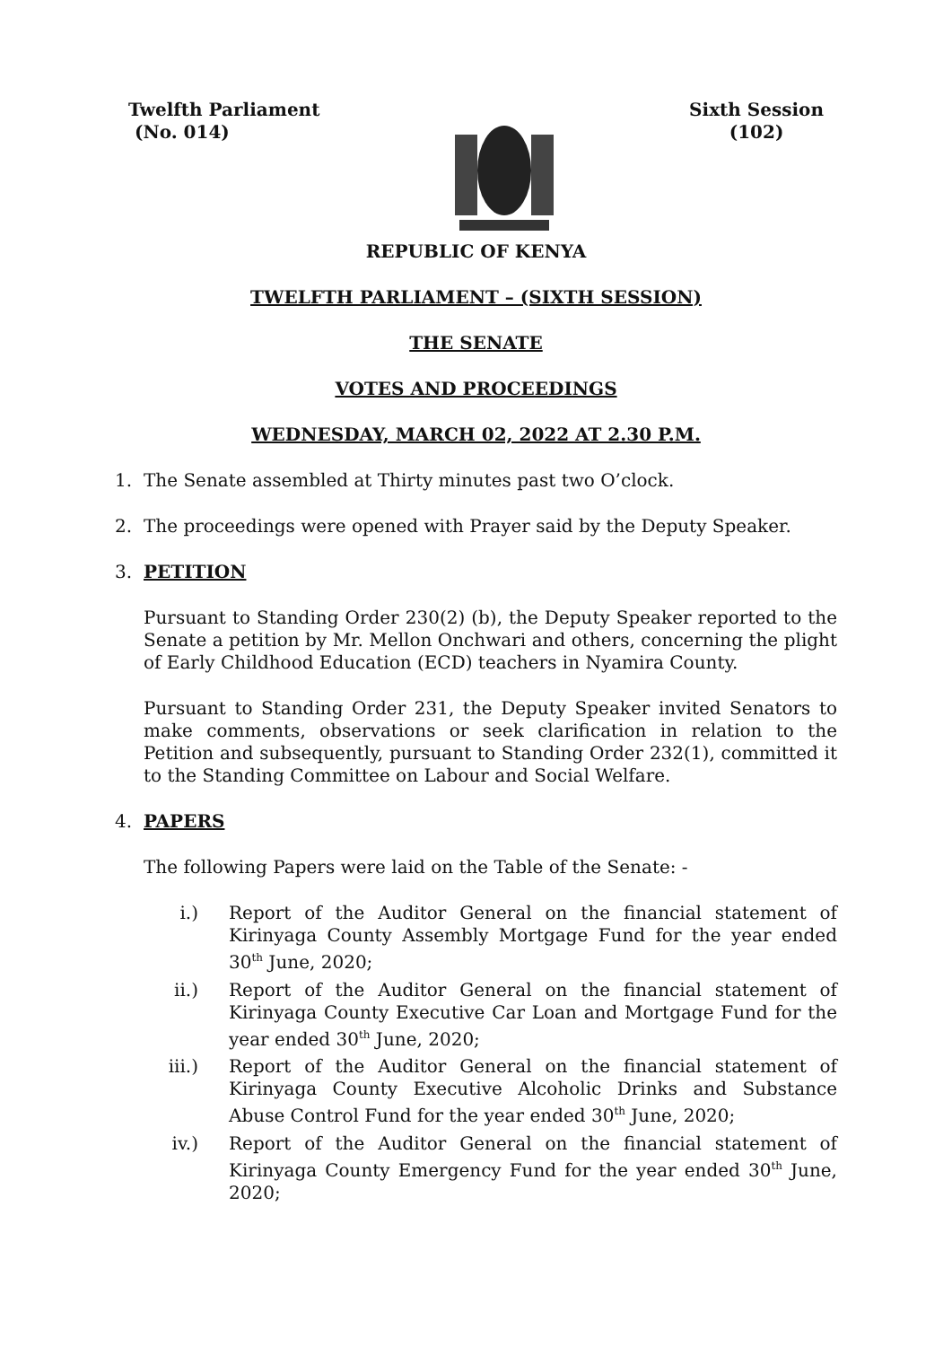Twelfth Parliament
(No. 014)
Sixth Session
(102)
REPUBLIC OF KENYA
TWELFTH PARLIAMENT – (SIXTH SESSION)
THE SENATE
VOTES AND PROCEEDINGS
WEDNESDAY, MARCH 02, 2022 AT 2.30 P.M.
1. The Senate assembled at Thirty minutes past two O’clock.
2. The proceedings were opened with Prayer said by the Deputy Speaker.
3. PETITION
Pursuant to Standing Order 230(2) (b), the Deputy Speaker reported to the Senate a petition by Mr. Mellon Onchwari and others, concerning the plight of Early Childhood Education (ECD) teachers in Nyamira County.
Pursuant to Standing Order 231, the Deputy Speaker invited Senators to make comments, observations or seek clarification in relation to the Petition and subsequently, pursuant to Standing Order 232(1), committed it to the Standing Committee on Labour and Social Welfare.
4. PAPERS
The following Papers were laid on the Table of the Senate: -
i.) Report of the Auditor General on the financial statement of Kirinyaga County Assembly Mortgage Fund for the year ended 30<sup>th</sup> June, 2020;
ii.) Report of the Auditor General on the financial statement of Kirinyaga County Executive Car Loan and Mortgage Fund for the year ended 30<sup>th</sup> June, 2020;
iii.) Report of the Auditor General on the financial statement of Kirinyaga County Executive Alcoholic Drinks and Substance Abuse Control Fund for the year ended 30<sup>th</sup> June, 2020;
iv.) Report of the Auditor General on the financial statement of Kirinyaga County Emergency Fund for the year ended 30<sup>th</sup> June, 2020;